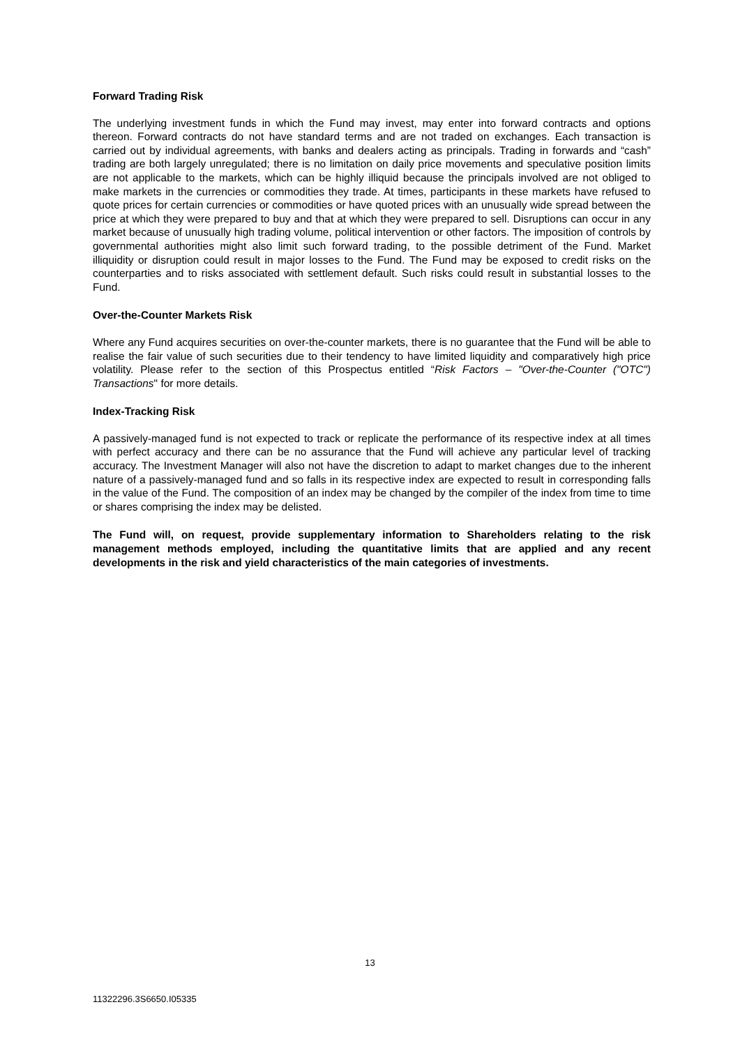Forward Trading Risk
The underlying investment funds in which the Fund may invest, may enter into forward contracts and options thereon. Forward contracts do not have standard terms and are not traded on exchanges. Each transaction is carried out by individual agreements, with banks and dealers acting as principals. Trading in forwards and “cash” trading are both largely unregulated; there is no limitation on daily price movements and speculative position limits are not applicable to the markets, which can be highly illiquid because the principals involved are not obliged to make markets in the currencies or commodities they trade. At times, participants in these markets have refused to quote prices for certain currencies or commodities or have quoted prices with an unusually wide spread between the price at which they were prepared to buy and that at which they were prepared to sell. Disruptions can occur in any market because of unusually high trading volume, political intervention or other factors. The imposition of controls by governmental authorities might also limit such forward trading, to the possible detriment of the Fund. Market illiquidity or disruption could result in major losses to the Fund. The Fund may be exposed to credit risks on the counterparties and to risks associated with settlement default. Such risks could result in substantial losses to the Fund.
Over-the-Counter Markets Risk
Where any Fund acquires securities on over-the-counter markets, there is no guarantee that the Fund will be able to realise the fair value of such securities due to their tendency to have limited liquidity and comparatively high price volatility. Please refer to the section of this Prospectus entitled “Risk Factors – "Over-the-Counter ("OTC") Transactions" for more details.
Index-Tracking Risk
A passively-managed fund is not expected to track or replicate the performance of its respective index at all times with perfect accuracy and there can be no assurance that the Fund will achieve any particular level of tracking accuracy. The Investment Manager will also not have the discretion to adapt to market changes due to the inherent nature of a passively-managed fund and so falls in its respective index are expected to result in corresponding falls in the value of the Fund. The composition of an index may be changed by the compiler of the index from time to time or shares comprising the index may be delisted.
The Fund will, on request, provide supplementary information to Shareholders relating to the risk management methods employed, including the quantitative limits that are applied and any recent developments in the risk and yield characteristics of the main categories of investments.
13
11322296.3S6650.I05335